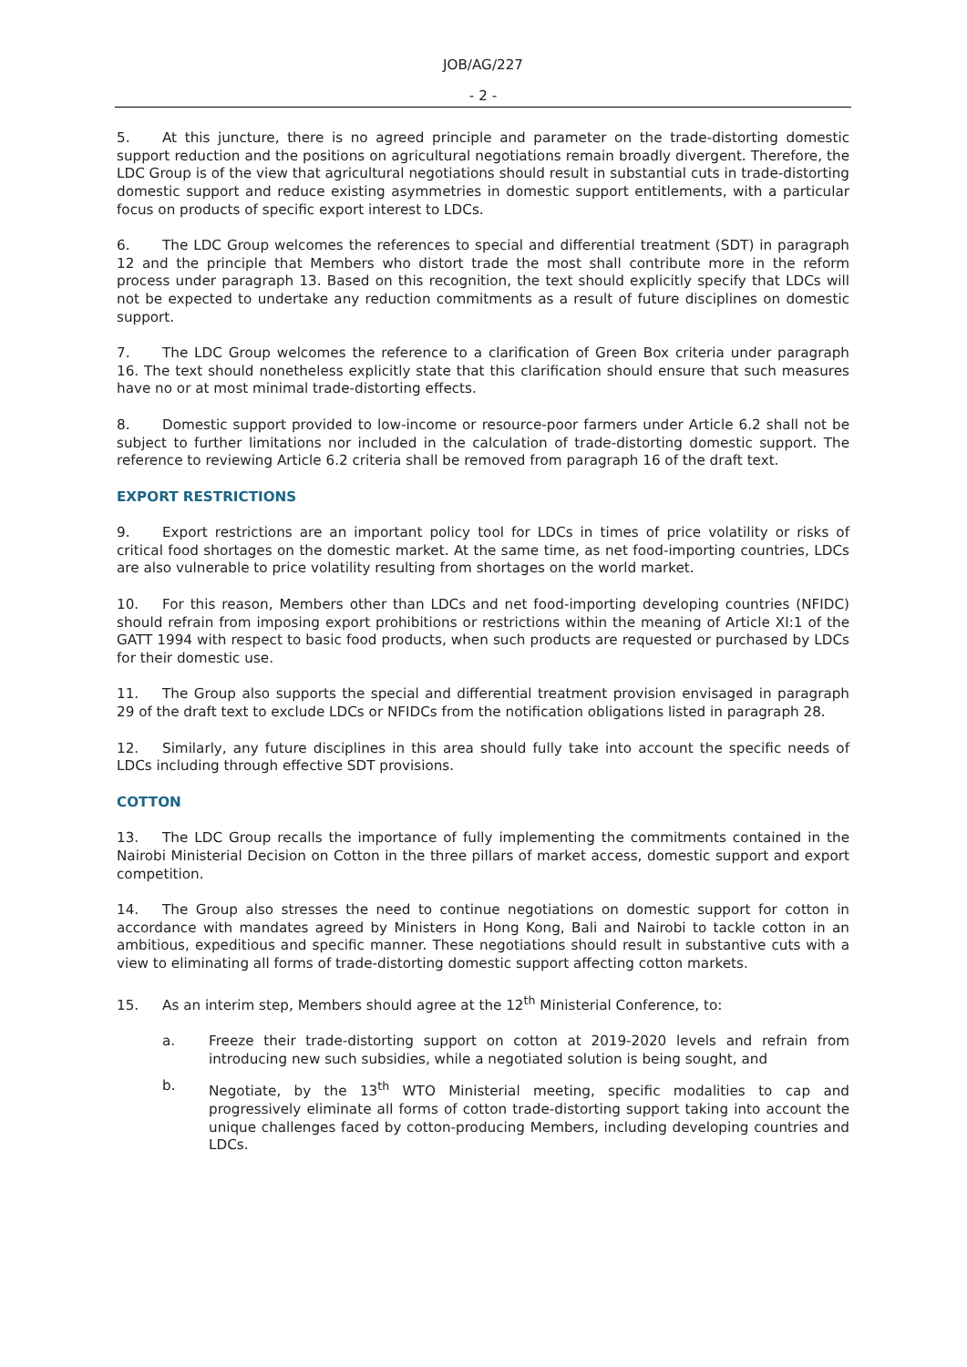JOB/AG/227
- 2 -
5. At this juncture, there is no agreed principle and parameter on the trade-distorting domestic support reduction and the positions on agricultural negotiations remain broadly divergent. Therefore, the LDC Group is of the view that agricultural negotiations should result in substantial cuts in trade-distorting domestic support and reduce existing asymmetries in domestic support entitlements, with a particular focus on products of specific export interest to LDCs.
6. The LDC Group welcomes the references to special and differential treatment (SDT) in paragraph 12 and the principle that Members who distort trade the most shall contribute more in the reform process under paragraph 13. Based on this recognition, the text should explicitly specify that LDCs will not be expected to undertake any reduction commitments as a result of future disciplines on domestic support.
7. The LDC Group welcomes the reference to a clarification of Green Box criteria under paragraph 16. The text should nonetheless explicitly state that this clarification should ensure that such measures have no or at most minimal trade-distorting effects.
8. Domestic support provided to low-income or resource-poor farmers under Article 6.2 shall not be subject to further limitations nor included in the calculation of trade-distorting domestic support. The reference to reviewing Article 6.2 criteria shall be removed from paragraph 16 of the draft text.
EXPORT RESTRICTIONS
9. Export restrictions are an important policy tool for LDCs in times of price volatility or risks of critical food shortages on the domestic market. At the same time, as net food-importing countries, LDCs are also vulnerable to price volatility resulting from shortages on the world market.
10. For this reason, Members other than LDCs and net food-importing developing countries (NFIDC) should refrain from imposing export prohibitions or restrictions within the meaning of Article XI:1 of the GATT 1994 with respect to basic food products, when such products are requested or purchased by LDCs for their domestic use.
11. The Group also supports the special and differential treatment provision envisaged in paragraph 29 of the draft text to exclude LDCs or NFIDCs from the notification obligations listed in paragraph 28.
12. Similarly, any future disciplines in this area should fully take into account the specific needs of LDCs including through effective SDT provisions.
COTTON
13. The LDC Group recalls the importance of fully implementing the commitments contained in the Nairobi Ministerial Decision on Cotton in the three pillars of market access, domestic support and export competition.
14. The Group also stresses the need to continue negotiations on domestic support for cotton in accordance with mandates agreed by Ministers in Hong Kong, Bali and Nairobi to tackle cotton in an ambitious, expeditious and specific manner. These negotiations should result in substantive cuts with a view to eliminating all forms of trade-distorting domestic support affecting cotton markets.
15. As an interim step, Members should agree at the 12<sup>th</sup> Ministerial Conference, to:
a. Freeze their trade-distorting support on cotton at 2019-2020 levels and refrain from introducing new such subsidies, while a negotiated solution is being sought, and
b. Negotiate, by the 13<sup>th</sup> WTO Ministerial meeting, specific modalities to cap and progressively eliminate all forms of cotton trade-distorting support taking into account the unique challenges faced by cotton-producing Members, including developing countries and LDCs.